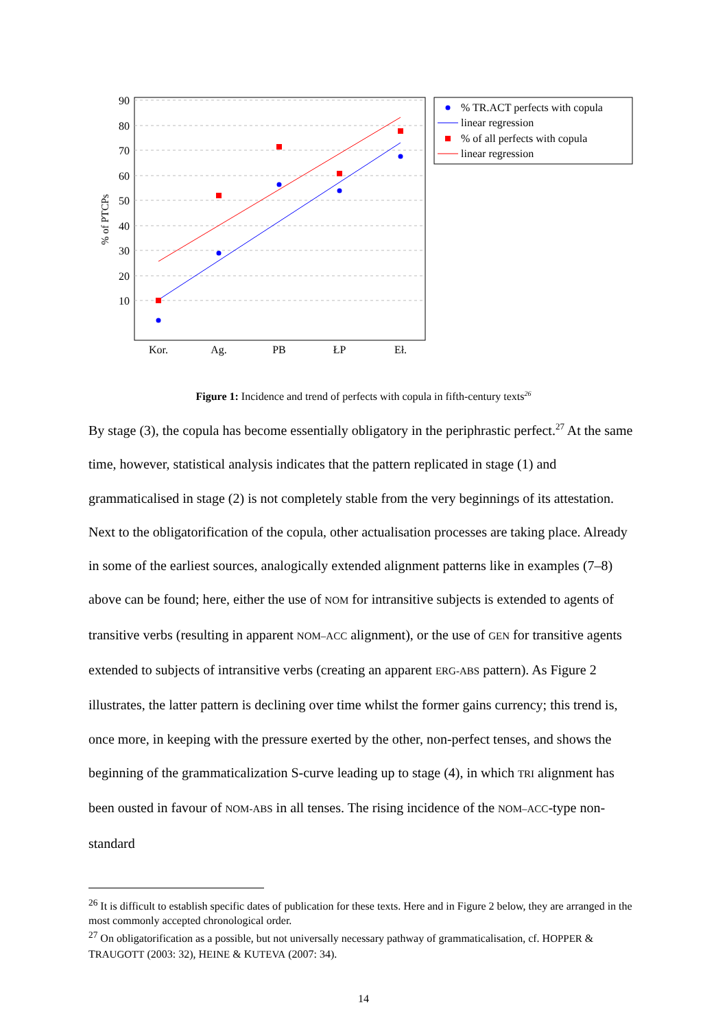90
80
70
60
50
40
30
20
10
Kor.
Ag.
PB
ŁP
Eł.
% of PTCPs
% TR.ACT perfects with copula
linear regression
% of all perfects with copula
linear regression
Figure 1: Incidence and trend of perfects with copula in fifth-century texts<sup>26</sup>
By stage (3), the copula has become essentially obligatory in the periphrastic perfect.<sup>27</sup> At the same time, however, statistical analysis indicates that the pattern replicated in stage (1) and grammaticalised in stage (2) is not completely stable from the very beginnings of its attestation. Next to the obligatorification of the copula, other actualisation processes are taking place. Already in some of the earliest sources, analogically extended alignment patterns like in examples (7–8) above can be found; here, either the use of NOM for intransitive subjects is extended to agents of transitive verbs (resulting in apparent NOM–ACC alignment), or the use of GEN for transitive agents extended to subjects of intransitive verbs (creating an apparent ERG-ABS pattern). As Figure 2 illustrates, the latter pattern is declining over time whilst the former gains currency; this trend is, once more, in keeping with the pressure exerted by the other, non-perfect tenses, and shows the beginning of the grammaticalization S-curve leading up to stage (4), in which TRI alignment has been ousted in favour of NOM-ABS in all tenses. The rising incidence of the NOM–ACC-type non-standard
<sup>26</sup> It is difficult to establish specific dates of publication for these texts. Here and in Figure 2 below, they are arranged in the most commonly accepted chronological order.
<sup>27</sup> On obligatorification as a possible, but not universally necessary pathway of grammaticalisation, cf. HOPPER & TRAUGOTT (2003: 32), HEINE & KUTEVA (2007: 34).
14